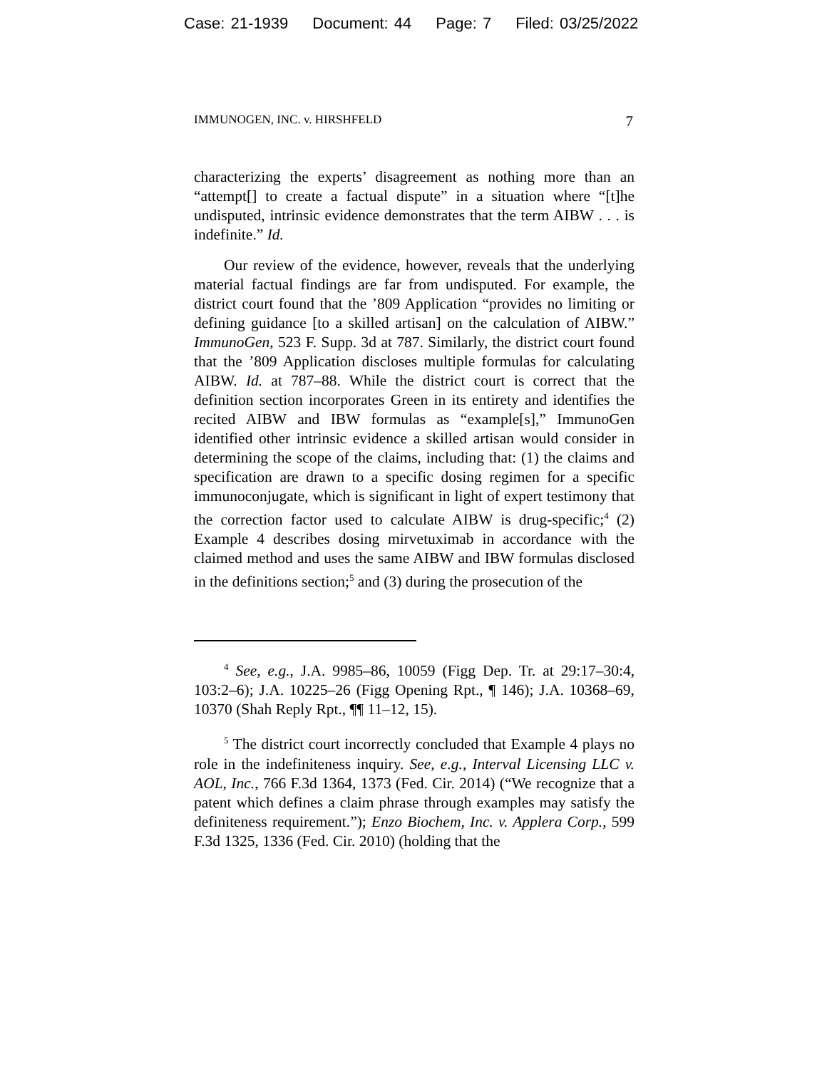Case: 21-1939 Document: 44 Page: 7 Filed: 03/25/2022
IMMUNOGEN, INC. v. HIRSHFELD 7
characterizing the experts’ disagreement as nothing more than an “attempt[] to create a factual dispute” in a situation where “[t]he undisputed, intrinsic evidence demonstrates that the term AIBW . . . is indefinite.” Id.
Our review of the evidence, however, reveals that the underlying material factual findings are far from undisputed. For example, the district court found that the ’809 Application “provides no limiting or defining guidance [to a skilled artisan] on the calculation of AIBW.” ImmunoGen, 523 F. Supp. 3d at 787. Similarly, the district court found that the ’809 Application discloses multiple formulas for calculating AIBW. Id. at 787–88. While the district court is correct that the definition section incorporates Green in its entirety and identifies the recited AIBW and IBW formulas as “example[s],” ImmunoGen identified other intrinsic evidence a skilled artisan would consider in determining the scope of the claims, including that: (1) the claims and specification are drawn to a specific dosing regimen for a specific immunoconjugate, which is significant in light of expert testimony that the correction factor used to calculate AIBW is drug-specific;<sup>4</sup> (2) Example 4 describes dosing mirvetuximab in accordance with the claimed method and uses the same AIBW and IBW formulas disclosed in the definitions section;<sup>5</sup> and (3) during the prosecution of the
<sup>4</sup> See, e.g., J.A. 9985–86, 10059 (Figg Dep. Tr. at 29:17–30:4, 103:2–6); J.A. 10225–26 (Figg Opening Rpt., ¶ 146); J.A. 10368–69, 10370 (Shah Reply Rpt., ¶¶ 11–12, 15).
<sup>5</sup> The district court incorrectly concluded that Example 4 plays no role in the indefiniteness inquiry. See, e.g., Interval Licensing LLC v. AOL, Inc., 766 F.3d 1364, 1373 (Fed. Cir. 2014) (“We recognize that a patent which defines a claim phrase through examples may satisfy the definiteness requirement.”); Enzo Biochem, Inc. v. Applera Corp., 599 F.3d 1325, 1336 (Fed. Cir. 2010) (holding that the